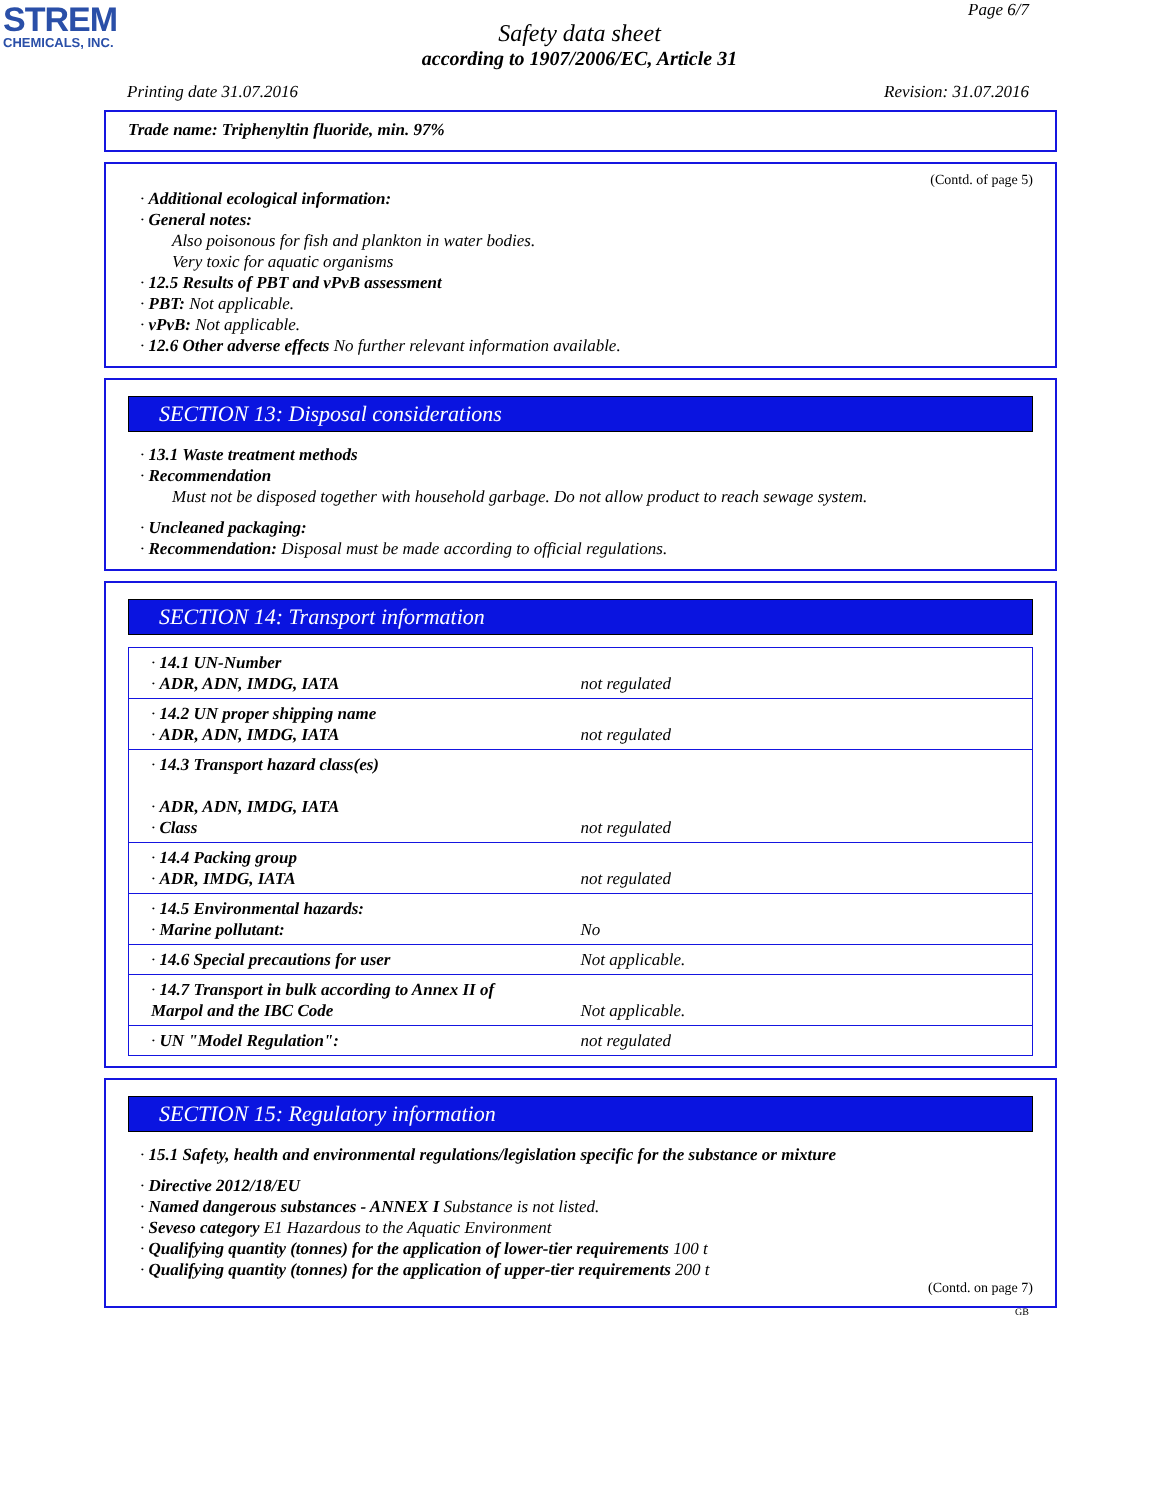STREM
CHEMICALS, INC.
Page 6/7
Safety data sheet
according to 1907/2006/EC, Article 31
Printing date 31.07.2016 Revision: 31.07.2016
Trade name: Triphenyltin fluoride, min. 97%
(Contd. of page 5)
· Additional ecological information:
· General notes:
Also poisonous for fish and plankton in water bodies.
Very toxic for aquatic organisms
· 12.5 Results of PBT and vPvB assessment
· PBT: Not applicable.
· vPvB: Not applicable.
· 12.6 Other adverse effects No further relevant information available.
SECTION 13: Disposal considerations
· 13.1 Waste treatment methods
· Recommendation
Must not be disposed together with household garbage. Do not allow product to reach sewage system.
· Uncleaned packaging:
· Recommendation: Disposal must be made according to official regulations.
SECTION 14: Transport information
| · 14.1 UN-Number · ADR, ADN, IMDG, IATA | not regulated |
| · 14.2 UN proper shipping name · ADR, ADN, IMDG, IATA | not regulated |
| · 14.3 Transport hazard class(es) · ADR, ADN, IMDG, IATA · Class | not regulated |
| · 14.4 Packing group · ADR, IMDG, IATA | not regulated |
| · 14.5 Environmental hazards: · Marine pollutant: | No |
| · 14.6 Special precautions for user | Not applicable. |
| · 14.7 Transport in bulk according to Annex II of Marpol and the IBC Code | Not applicable. |
| · UN "Model Regulation": | not regulated |
SECTION 15: Regulatory information
· 15.1 Safety, health and environmental regulations/legislation specific for the substance or mixture
· Directive 2012/18/EU
· Named dangerous substances - ANNEX I Substance is not listed.
· Seveso category E1 Hazardous to the Aquatic Environment
· Qualifying quantity (tonnes) for the application of lower-tier requirements 100 t
· Qualifying quantity (tonnes) for the application of upper-tier requirements 200 t
(Contd. on page 7)
GB